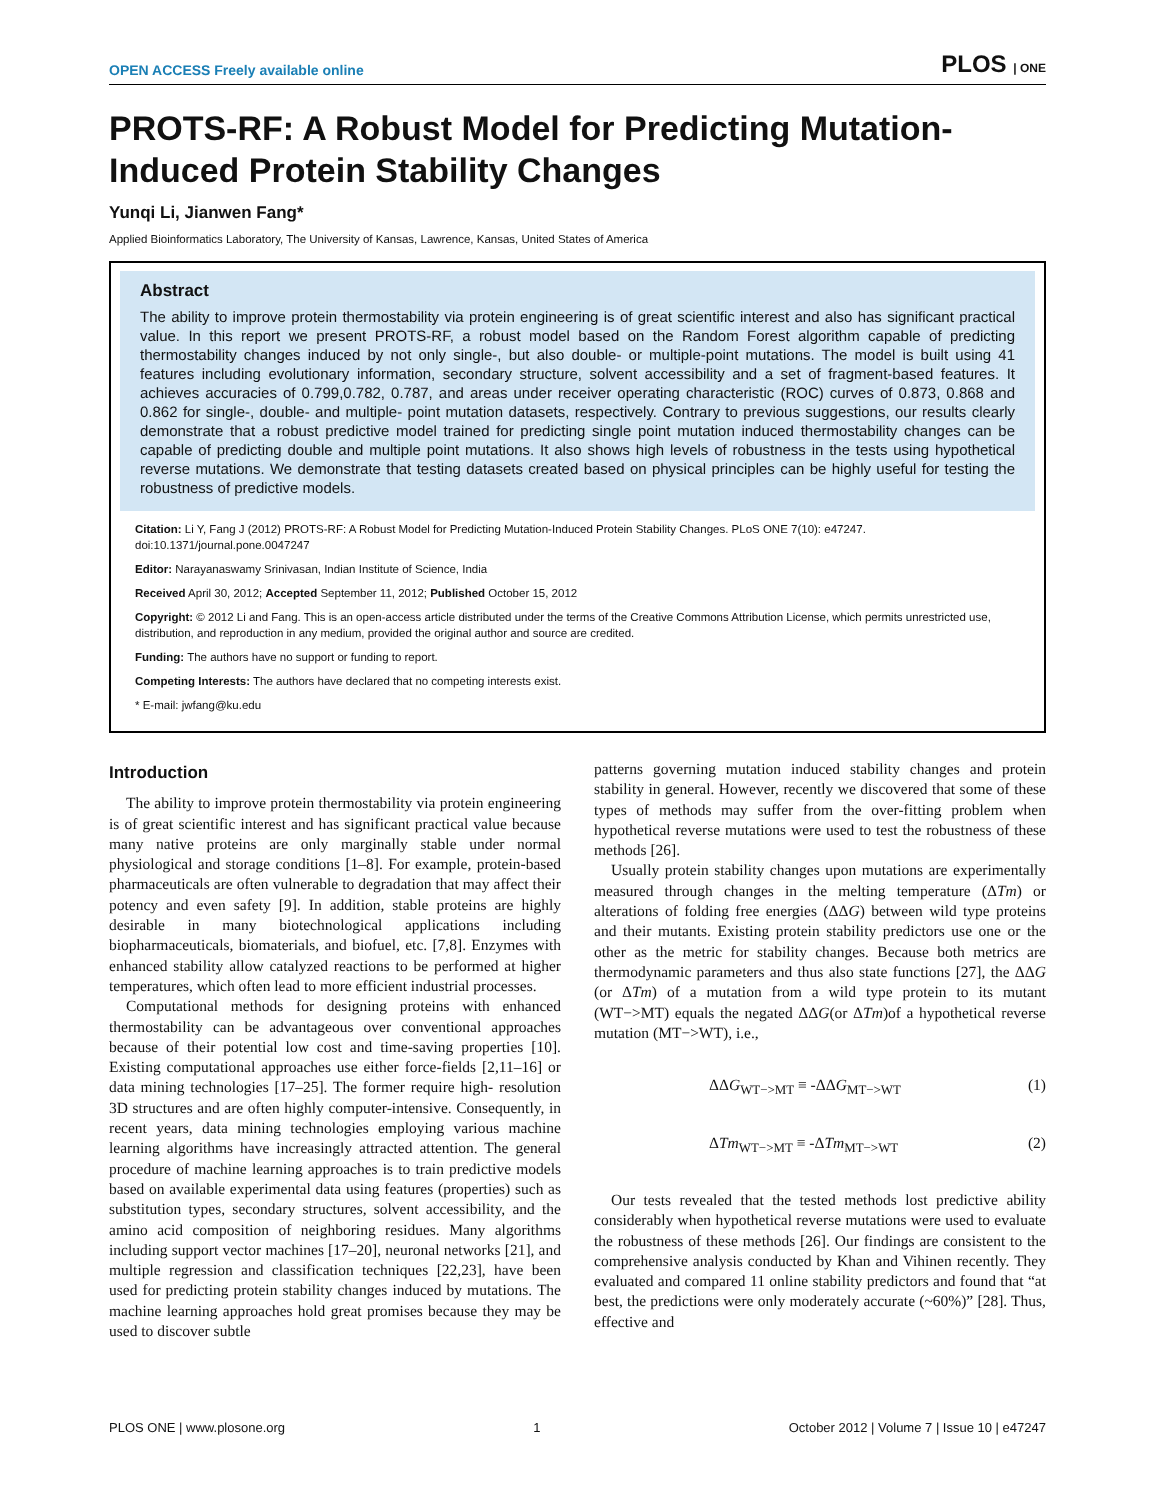OPEN ACCESS Freely available online PLOS | ONE
PROTS-RF: A Robust Model for Predicting Mutation-Induced Protein Stability Changes
Yunqi Li, Jianwen Fang*
Applied Bioinformatics Laboratory, The University of Kansas, Lawrence, Kansas, United States of America
Abstract
The ability to improve protein thermostability via protein engineering is of great scientific interest and also has significant practical value. In this report we present PROTS-RF, a robust model based on the Random Forest algorithm capable of predicting thermostability changes induced by not only single-, but also double- or multiple-point mutations. The model is built using 41 features including evolutionary information, secondary structure, solvent accessibility and a set of fragment-based features. It achieves accuracies of 0.799,0.782, 0.787, and areas under receiver operating characteristic (ROC) curves of 0.873, 0.868 and 0.862 for single-, double- and multiple- point mutation datasets, respectively. Contrary to previous suggestions, our results clearly demonstrate that a robust predictive model trained for predicting single point mutation induced thermostability changes can be capable of predicting double and multiple point mutations. It also shows high levels of robustness in the tests using hypothetical reverse mutations. We demonstrate that testing datasets created based on physical principles can be highly useful for testing the robustness of predictive models.
Citation: Li Y, Fang J (2012) PROTS-RF: A Robust Model for Predicting Mutation-Induced Protein Stability Changes. PLoS ONE 7(10): e47247. doi:10.1371/journal.pone.0047247
Editor: Narayanaswamy Srinivasan, Indian Institute of Science, India
Received April 30, 2012; Accepted September 11, 2012; Published October 15, 2012
Copyright: © 2012 Li and Fang. This is an open-access article distributed under the terms of the Creative Commons Attribution License, which permits unrestricted use, distribution, and reproduction in any medium, provided the original author and source are credited.
Funding: The authors have no support or funding to report.
Competing Interests: The authors have declared that no competing interests exist.
* E-mail: jwfang@ku.edu
Introduction
The ability to improve protein thermostability via protein engineering is of great scientific interest and has significant practical value because many native proteins are only marginally stable under normal physiological and storage conditions [1–8]. For example, protein-based pharmaceuticals are often vulnerable to degradation that may affect their potency and even safety [9]. In addition, stable proteins are highly desirable in many biotechnological applications including biopharmaceuticals, biomaterials, and biofuel, etc. [7,8]. Enzymes with enhanced stability allow catalyzed reactions to be performed at higher temperatures, which often lead to more efficient industrial processes.
Computational methods for designing proteins with enhanced thermostability can be advantageous over conventional approaches because of their potential low cost and time-saving properties [10]. Existing computational approaches use either force-fields [2,11–16] or data mining technologies [17–25]. The former require high- resolution 3D structures and are often highly computer-intensive. Consequently, in recent years, data mining technologies employing various machine learning algorithms have increasingly attracted attention. The general procedure of machine learning approaches is to train predictive models based on available experimental data using features (properties) such as substitution types, secondary structures, solvent accessibility, and the amino acid composition of neighboring residues. Many algorithms including support vector machines [17–20], neuronal networks [21], and multiple regression and classification techniques [22,23], have been used for predicting protein stability changes induced by mutations. The machine learning approaches hold great promises because they may be used to discover subtle
patterns governing mutation induced stability changes and protein stability in general. However, recently we discovered that some of these types of methods may suffer from the over-fitting problem when hypothetical reverse mutations were used to test the robustness of these methods [26].
Usually protein stability changes upon mutations are experimentally measured through changes in the melting temperature (ΔTm) or alterations of folding free energies (ΔΔG) between wild type proteins and their mutants. Existing protein stability predictors use one or the other as the metric for stability changes. Because both metrics are thermodynamic parameters and thus also state functions [27], the ΔΔG (or ΔTm) of a mutation from a wild type protein to its mutant (WT−>MT) equals the negated ΔΔG(or ΔTm)of a hypothetical reverse mutation (MT−>WT), i.e.,
ΔΔG<sub>WT−>MT</sub> ≡ -ΔΔG<sub>MT−>WT</sub> (1)
ΔTm<sub>WT−>MT</sub> ≡ -ΔTm<sub>MT−>WT</sub> (2)
Our tests revealed that the tested methods lost predictive ability considerably when hypothetical reverse mutations were used to evaluate the robustness of these methods [26]. Our findings are consistent to the comprehensive analysis conducted by Khan and Vihinen recently. They evaluated and compared 11 online stability predictors and found that “at best, the predictions were only moderately accurate (~60%)” [28]. Thus, effective and
PLOS ONE | www.plosone.org 1 October 2012 | Volume 7 | Issue 10 | e47247